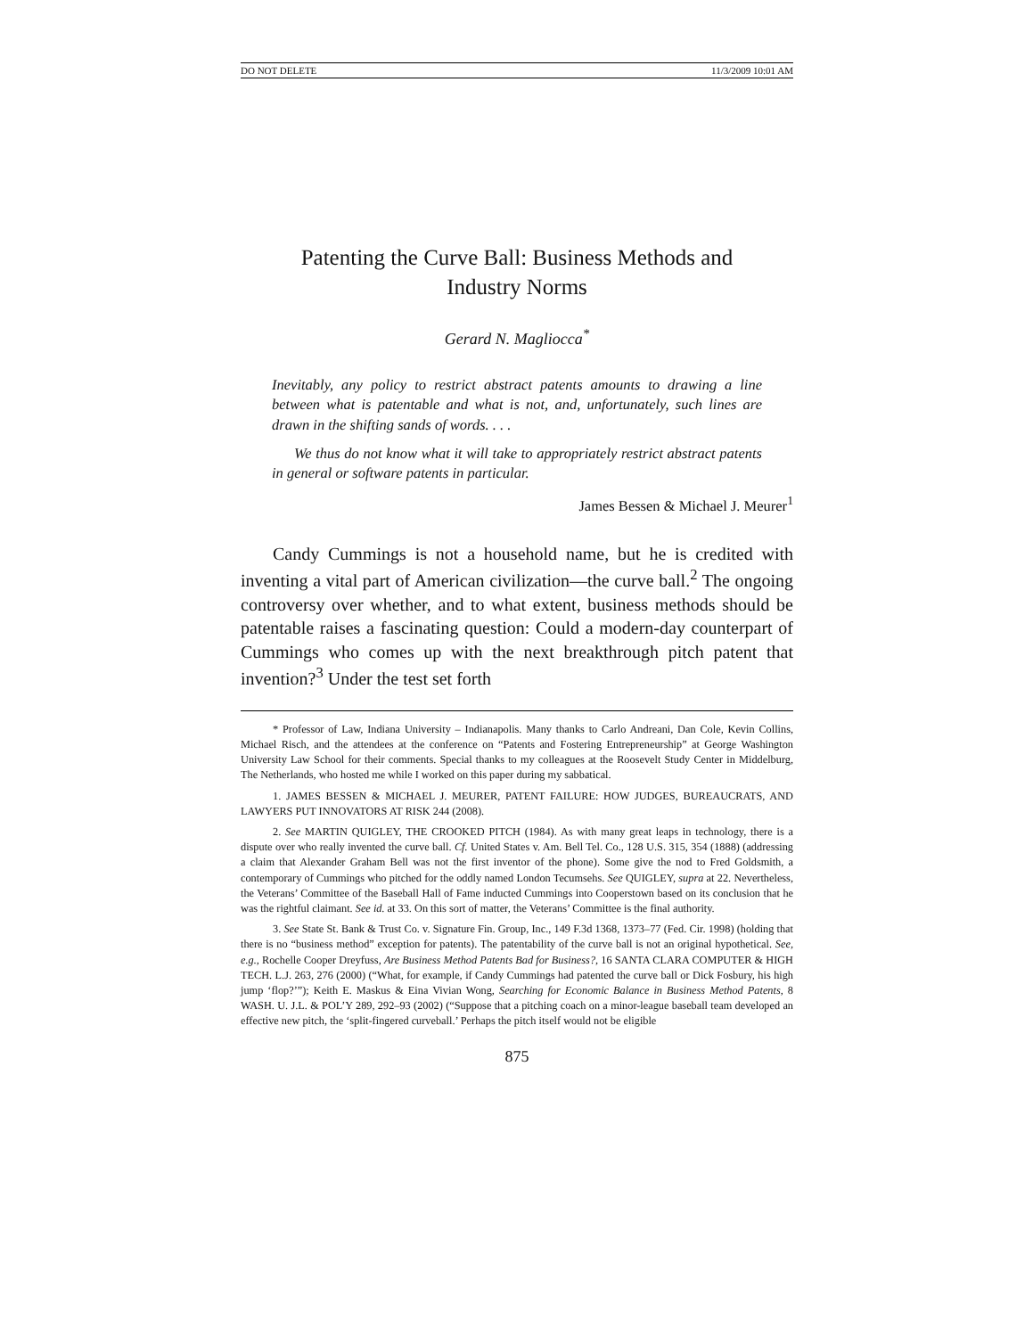DO NOT DELETE 11/3/2009 10:01 AM
Patenting the Curve Ball: Business Methods and Industry Norms
Gerard N. Magliocca<sup>*</sup>
Inevitably, any policy to restrict abstract patents amounts to drawing a line between what is patentable and what is not, and, unfortunately, such lines are drawn in the shifting sands of words. . . .
We thus do not know what it will take to appropriately restrict abstract patents in general or software patents in particular.
James Bessen & Michael J. Meurer<sup>1</sup>
Candy Cummings is not a household name, but he is credited with inventing a vital part of American civilization—the curve ball.<sup>2</sup> The ongoing controversy over whether, and to what extent, business methods should be patentable raises a fascinating question: Could a modern-day counterpart of Cummings who comes up with the next breakthrough pitch patent that invention?<sup>3</sup> Under the test set forth
* Professor of Law, Indiana University – Indianapolis. Many thanks to Carlo Andreani, Dan Cole, Kevin Collins, Michael Risch, and the attendees at the conference on “Patents and Fostering Entrepreneurship” at George Washington University Law School for their comments. Special thanks to my colleagues at the Roosevelt Study Center in Middelburg, The Netherlands, who hosted me while I worked on this paper during my sabbatical.
1. JAMES BESSEN & MICHAEL J. MEURER, PATENT FAILURE: HOW JUDGES, BUREAUCRATS, AND LAWYERS PUT INNOVATORS AT RISK 244 (2008).
2. See MARTIN QUIGLEY, THE CROOKED PITCH (1984). As with many great leaps in technology, there is a dispute over who really invented the curve ball. Cf. United States v. Am. Bell Tel. Co., 128 U.S. 315, 354 (1888) (addressing a claim that Alexander Graham Bell was not the first inventor of the phone). Some give the nod to Fred Goldsmith, a contemporary of Cummings who pitched for the oddly named London Tecumsehs. See QUIGLEY, supra at 22. Nevertheless, the Veterans’ Committee of the Baseball Hall of Fame inducted Cummings into Cooperstown based on its conclusion that he was the rightful claimant. See id. at 33. On this sort of matter, the Veterans’ Committee is the final authority.
3. See State St. Bank & Trust Co. v. Signature Fin. Group, Inc., 149 F.3d 1368, 1373–77 (Fed. Cir. 1998) (holding that there is no “business method” exception for patents). The patentability of the curve ball is not an original hypothetical. See, e.g., Rochelle Cooper Dreyfuss, Are Business Method Patents Bad for Business?, 16 SANTA CLARA COMPUTER & HIGH TECH. L.J. 263, 276 (2000) (“What, for example, if Candy Cummings had patented the curve ball or Dick Fosbury, his high jump ‘flop?’”); Keith E. Maskus & Eina Vivian Wong, Searching for Economic Balance in Business Method Patents, 8 WASH. U. J.L. & POL’Y 289, 292–93 (2002) (“Suppose that a pitching coach on a minor-league baseball team developed an effective new pitch, the ‘split-fingered curveball.’ Perhaps the pitch itself would not be eligible
875